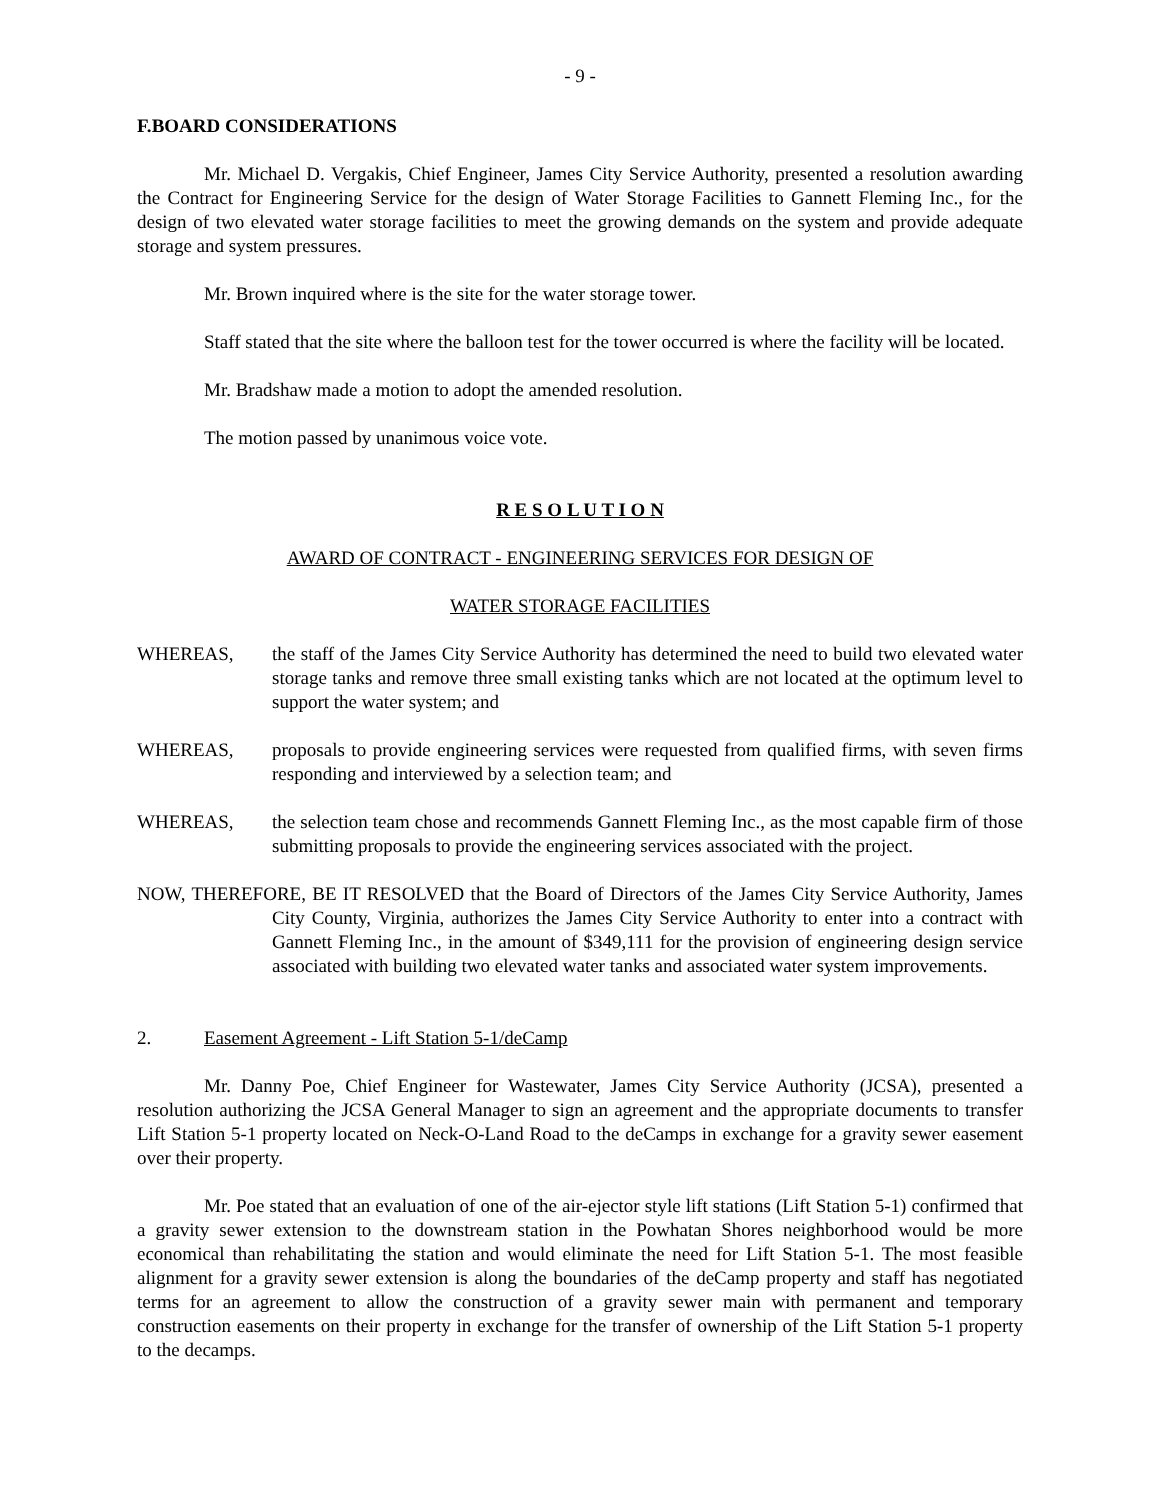- 9 -
F. BOARD CONSIDERATIONS
Mr. Michael D. Vergakis, Chief Engineer, James City Service Authority, presented a resolution awarding the Contract for Engineering Service for the design of Water Storage Facilities to Gannett Fleming Inc., for the design of two elevated water storage facilities to meet the growing demands on the system and provide adequate storage and system pressures.
Mr. Brown inquired where is the site for the water storage tower.
Staff stated that the site where the balloon test for the tower occurred is where the facility will be located.
Mr. Bradshaw made a motion to adopt the amended resolution.
The motion passed by unanimous voice vote.
R E S O L U T I O N
AWARD OF CONTRACT - ENGINEERING SERVICES FOR DESIGN OF
WATER STORAGE FACILITIES
WHEREAS, the staff of the James City Service Authority has determined the need to build two elevated water storage tanks and remove three small existing tanks which are not located at the optimum level to support the water system; and
WHEREAS, proposals to provide engineering services were requested from qualified firms, with seven firms responding and interviewed by a selection team; and
WHEREAS, the selection team chose and recommends Gannett Fleming Inc., as the most capable firm of those submitting proposals to provide the engineering services associated with the project.
NOW, THEREFORE, BE IT RESOLVED that the Board of Directors of the James City Service Authority, James City County, Virginia, authorizes the James City Service Authority to enter into a contract with Gannett Fleming Inc., in the amount of $349,111 for the provision of engineering design service associated with building two elevated water tanks and associated water system improvements.
2. Easement Agreement - Lift Station 5-1/deCamp
Mr. Danny Poe, Chief Engineer for Wastewater, James City Service Authority (JCSA), presented a resolution authorizing the JCSA General Manager to sign an agreement and the appropriate documents to transfer Lift Station 5-1 property located on Neck-O-Land Road to the deCamps in exchange for a gravity sewer easement over their property.
Mr. Poe stated that an evaluation of one of the air-ejector style lift stations (Lift Station 5-1) confirmed that a gravity sewer extension to the downstream station in the Powhatan Shores neighborhood would be more economical than rehabilitating the station and would eliminate the need for Lift Station 5-1. The most feasible alignment for a gravity sewer extension is along the boundaries of the deCamp property and staff has negotiated terms for an agreement to allow the construction of a gravity sewer main with permanent and temporary construction easements on their property in exchange for the transfer of ownership of the Lift Station 5-1 property to the decamps.